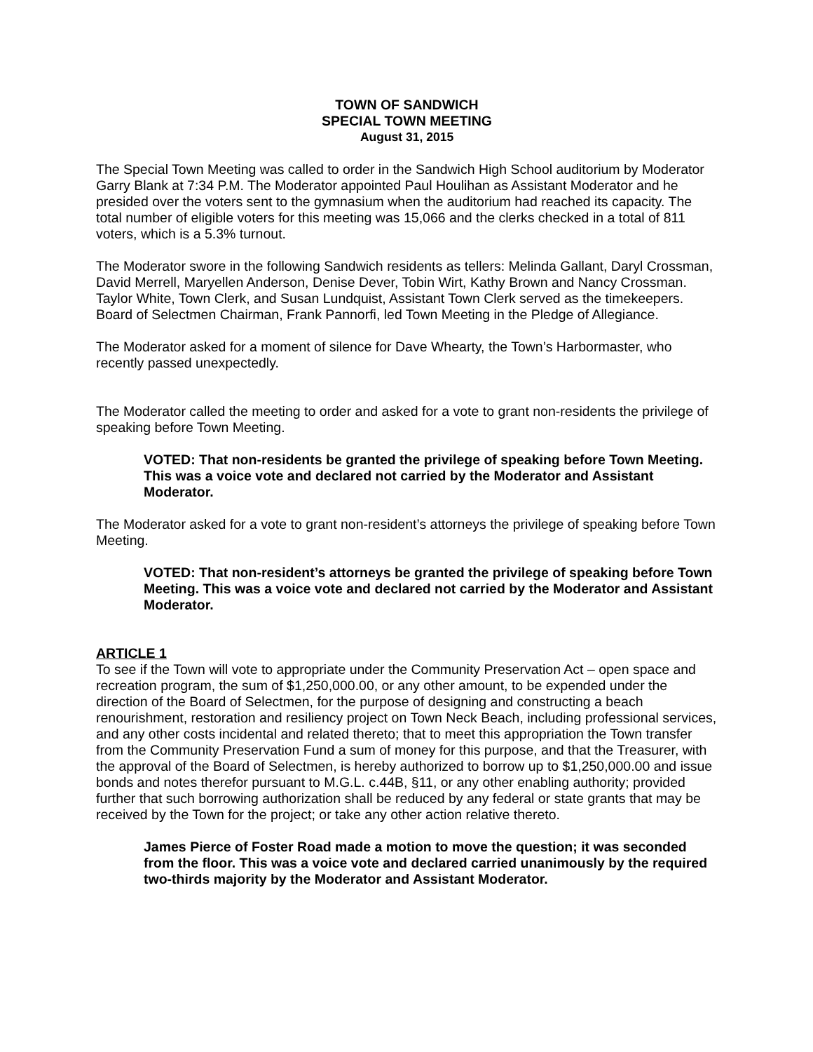TOWN OF SANDWICH
SPECIAL TOWN MEETING
August 31, 2015
The Special Town Meeting was called to order in the Sandwich High School auditorium by Moderator Garry Blank at 7:34 P.M. The Moderator appointed Paul Houlihan as Assistant Moderator and he presided over the voters sent to the gymnasium when the auditorium had reached its capacity. The total number of eligible voters for this meeting was 15,066 and the clerks checked in a total of 811 voters, which is a 5.3% turnout.
The Moderator swore in the following Sandwich residents as tellers: Melinda Gallant, Daryl Crossman, David Merrell, Maryellen Anderson, Denise Dever, Tobin Wirt, Kathy Brown and Nancy Crossman. Taylor White, Town Clerk, and Susan Lundquist, Assistant Town Clerk served as the timekeepers. Board of Selectmen Chairman, Frank Pannorfi, led Town Meeting in the Pledge of Allegiance.
The Moderator asked for a moment of silence for Dave Whearty, the Town’s Harbormaster, who recently passed unexpectedly.
The Moderator called the meeting to order and asked for a vote to grant non-residents the privilege of speaking before Town Meeting.
VOTED: That non-residents be granted the privilege of speaking before Town Meeting. This was a voice vote and declared not carried by the Moderator and Assistant Moderator.
The Moderator asked for a vote to grant non-resident’s attorneys the privilege of speaking before Town Meeting.
VOTED: That non-resident’s attorneys be granted the privilege of speaking before Town Meeting. This was a voice vote and declared not carried by the Moderator and Assistant Moderator.
ARTICLE 1
To see if the Town will vote to appropriate under the Community Preservation Act – open space and recreation program, the sum of $1,250,000.00, or any other amount, to be expended under the direction of the Board of Selectmen, for the purpose of designing and constructing a beach renourishment, restoration and resiliency project on Town Neck Beach, including professional services, and any other costs incidental and related thereto; that to meet this appropriation the Town transfer from the Community Preservation Fund a sum of money for this purpose, and that the Treasurer, with the approval of the Board of Selectmen, is hereby authorized to borrow up to $1,250,000.00 and issue bonds and notes therefor pursuant to M.G.L. c.44B, §11, or any other enabling authority; provided further that such borrowing authorization shall be reduced by any federal or state grants that may be received by the Town for the project; or take any other action relative thereto.
James Pierce of Foster Road made a motion to move the question; it was seconded from the floor. This was a voice vote and declared carried unanimously by the required two-thirds majority by the Moderator and Assistant Moderator.